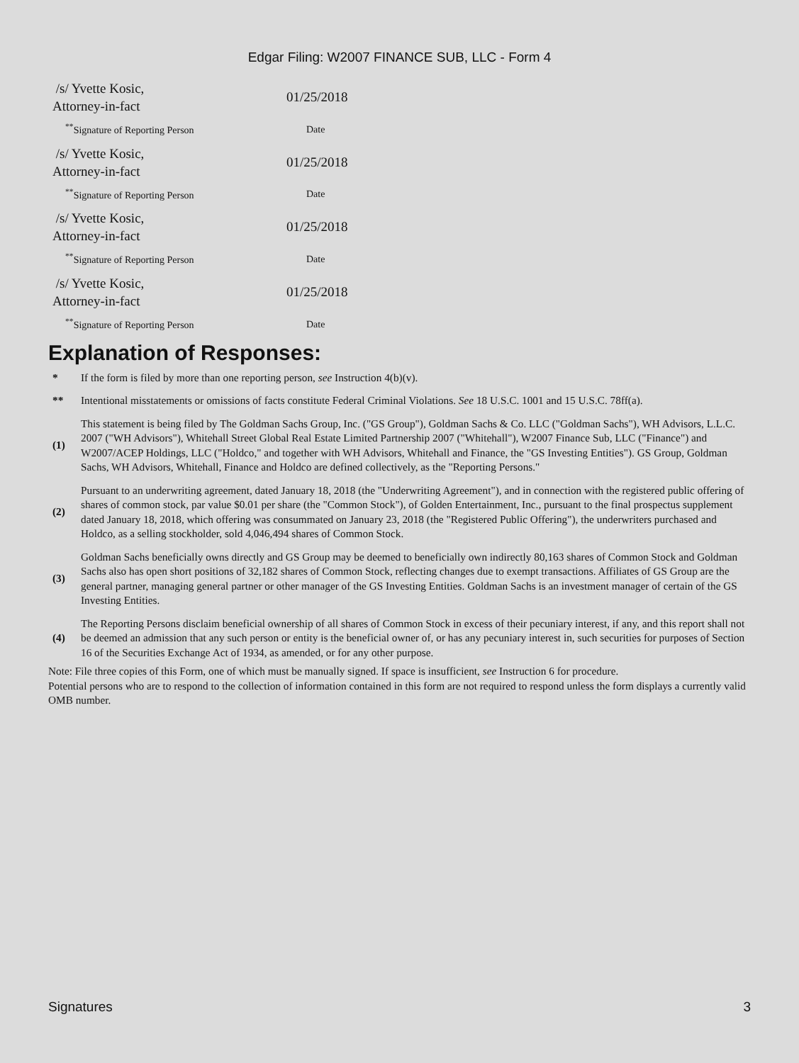Edgar Filing: W2007 FINANCE SUB, LLC - Form 4
| /s/ Yvette Kosic, Attorney-in-fact | 01/25/2018 |
| <sup>**</sup> Signature of Reporting Person | Date |
| /s/ Yvette Kosic, Attorney-in-fact | 01/25/2018 |
| <sup>**</sup> Signature of Reporting Person | Date |
| /s/ Yvette Kosic, Attorney-in-fact | 01/25/2018 |
| <sup>**</sup> Signature of Reporting Person | Date |
| /s/ Yvette Kosic, Attorney-in-fact | 01/25/2018 |
| <sup>**</sup> Signature of Reporting Person | Date |
Explanation of Responses:
| * | If the form is filed by more than one reporting person, see Instruction 4(b)(v). |
| ** | Intentional misstatements or omissions of facts constitute Federal Criminal Violations. See 18 U.S.C. 1001 and 15 U.S.C. 78ff(a). |
| (1) | This statement is being filed by The Goldman Sachs Group, Inc. ("GS Group"), Goldman Sachs & Co. LLC ("Goldman Sachs"), WH Advisors, L.L.C. 2007 ("WH Advisors"), Whitehall Street Global Real Estate Limited Partnership 2007 ("Whitehall"), W2007 Finance Sub, LLC ("Finance") and W2007/ACEP Holdings, LLC ("Holdco," and together with WH Advisors, Whitehall and Finance, the "GS Investing Entities"). GS Group, Goldman Sachs, WH Advisors, Whitehall, Finance and Holdco are defined collectively, as the "Reporting Persons." |
| (2) | Pursuant to an underwriting agreement, dated January 18, 2018 (the "Underwriting Agreement"), and in connection with the registered public offering of shares of common stock, par value $0.01 per share (the "Common Stock"), of Golden Entertainment, Inc., pursuant to the final prospectus supplement dated January 18, 2018, which offering was consummated on January 23, 2018 (the "Registered Public Offering"), the underwriters purchased and Holdco, as a selling stockholder, sold 4,046,494 shares of Common Stock. |
| (3) | Goldman Sachs beneficially owns directly and GS Group may be deemed to beneficially own indirectly 80,163 shares of Common Stock and Goldman Sachs also has open short positions of 32,182 shares of Common Stock, reflecting changes due to exempt transactions. Affiliates of GS Group are the general partner, managing general partner or other manager of the GS Investing Entities. Goldman Sachs is an investment manager of certain of the GS Investing Entities. |
| (4) | The Reporting Persons disclaim beneficial ownership of all shares of Common Stock in excess of their pecuniary interest, if any, and this report shall not be deemed an admission that any such person or entity is the beneficial owner of, or has any pecuniary interest in, such securities for purposes of Section 16 of the Securities Exchange Act of 1934, as amended, or for any other purpose. |
Note: File three copies of this Form, one of which must be manually signed. If space is insufficient, see Instruction 6 for procedure.
Potential persons who are to respond to the collection of information contained in this form are not required to respond unless the form displays a currently valid OMB number.
Signatures 3